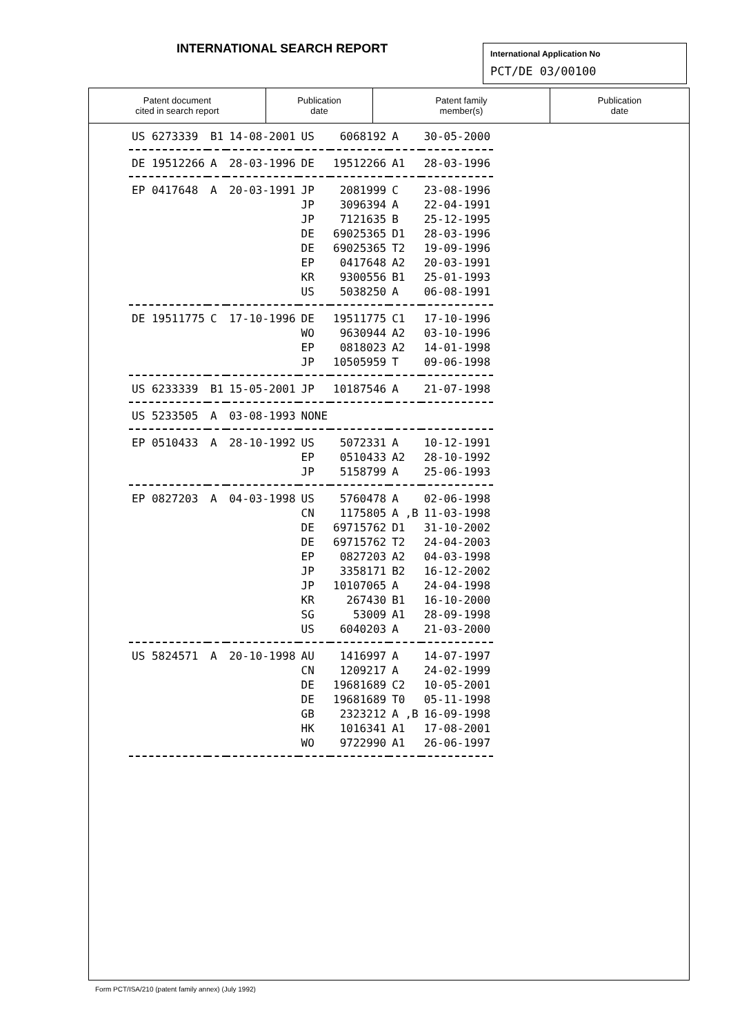INTERNATIONAL SEARCH REPORT
International Application No
PCT/DE 03/00100
| Patent document cited in search report | Publication date | Patent family member(s) | Publication date |
| --- | --- | --- | --- |
| US 6273339 | B1 | 14-08-2001 | US | 6068192 | A | 30-05-2000 |
| DE 19512266 | A | 28-03-1996 | DE | 19512266 | A1 | 28-03-1996 |
| EP 0417648 | A | 20-03-1991 | JP | 2081999 | C | 23-08-1996 |
| | | | JP | 3096394 | A | 22-04-1991 |
| | | | JP | 7121635 | B | 25-12-1995 |
| | | | DE | 69025365 | D1 | 28-03-1996 |
| | | | DE | 69025365 | T2 | 19-09-1996 |
| | | | EP | 0417648 | A2 | 20-03-1991 |
| | | | KR | 9300556 | B1 | 25-01-1993 |
| | | | US | 5038250 | A | 06-08-1991 |
| DE 19511775 | C | 17-10-1996 | DE | 19511775 | C1 | 17-10-1996 |
| | | | WO | 9630944 | A2 | 03-10-1996 |
| | | | EP | 0818023 | A2 | 14-01-1998 |
| | | | JP | 10505959 | T | 09-06-1998 |
| US 6233339 | B1 | 15-05-2001 | JP | 10187546 | A | 21-07-1998 |
| US 5233505 | A | 03-08-1993 | NONE | | | |
| EP 0510433 | A | 28-10-1992 | US | 5072331 | A | 10-12-1991 |
| | | | EP | 0510433 | A2 | 28-10-1992 |
| | | | JP | 5158799 | A | 25-06-1993 |
| EP 0827203 | A | 04-03-1998 | US | 5760478 | A | 02-06-1998 |
| | | | CN | 1175805 | A ,B | 11-03-1998 |
| | | | DE | 69715762 | D1 | 31-10-2002 |
| | | | DE | 69715762 | T2 | 24-04-2003 |
| | | | EP | 0827203 | A2 | 04-03-1998 |
| | | | JP | 3358171 | B2 | 16-12-2002 |
| | | | JP | 10107065 | A | 24-04-1998 |
| | | | KR | 267430 | B1 | 16-10-2000 |
| | | | SG | 53009 | A1 | 28-09-1998 |
| | | | US | 6040203 | A | 21-03-2000 |
| US 5824571 | A | 20-10-1998 | AU | 1416997 | A | 14-07-1997 |
| | | | CN | 1209217 | A | 24-02-1999 |
| | | | DE | 19681689 | C2 | 10-05-2001 |
| | | | DE | 19681689 | T0 | 05-11-1998 |
| | | | GB | 2323212 | A ,B | 16-09-1998 |
| | | | HK | 1016341 | A1 | 17-08-2001 |
| | | | WO | 9722990 | A1 | 26-06-1997 |
Form PCT/ISA/210 (patent family annex) (July 1992)